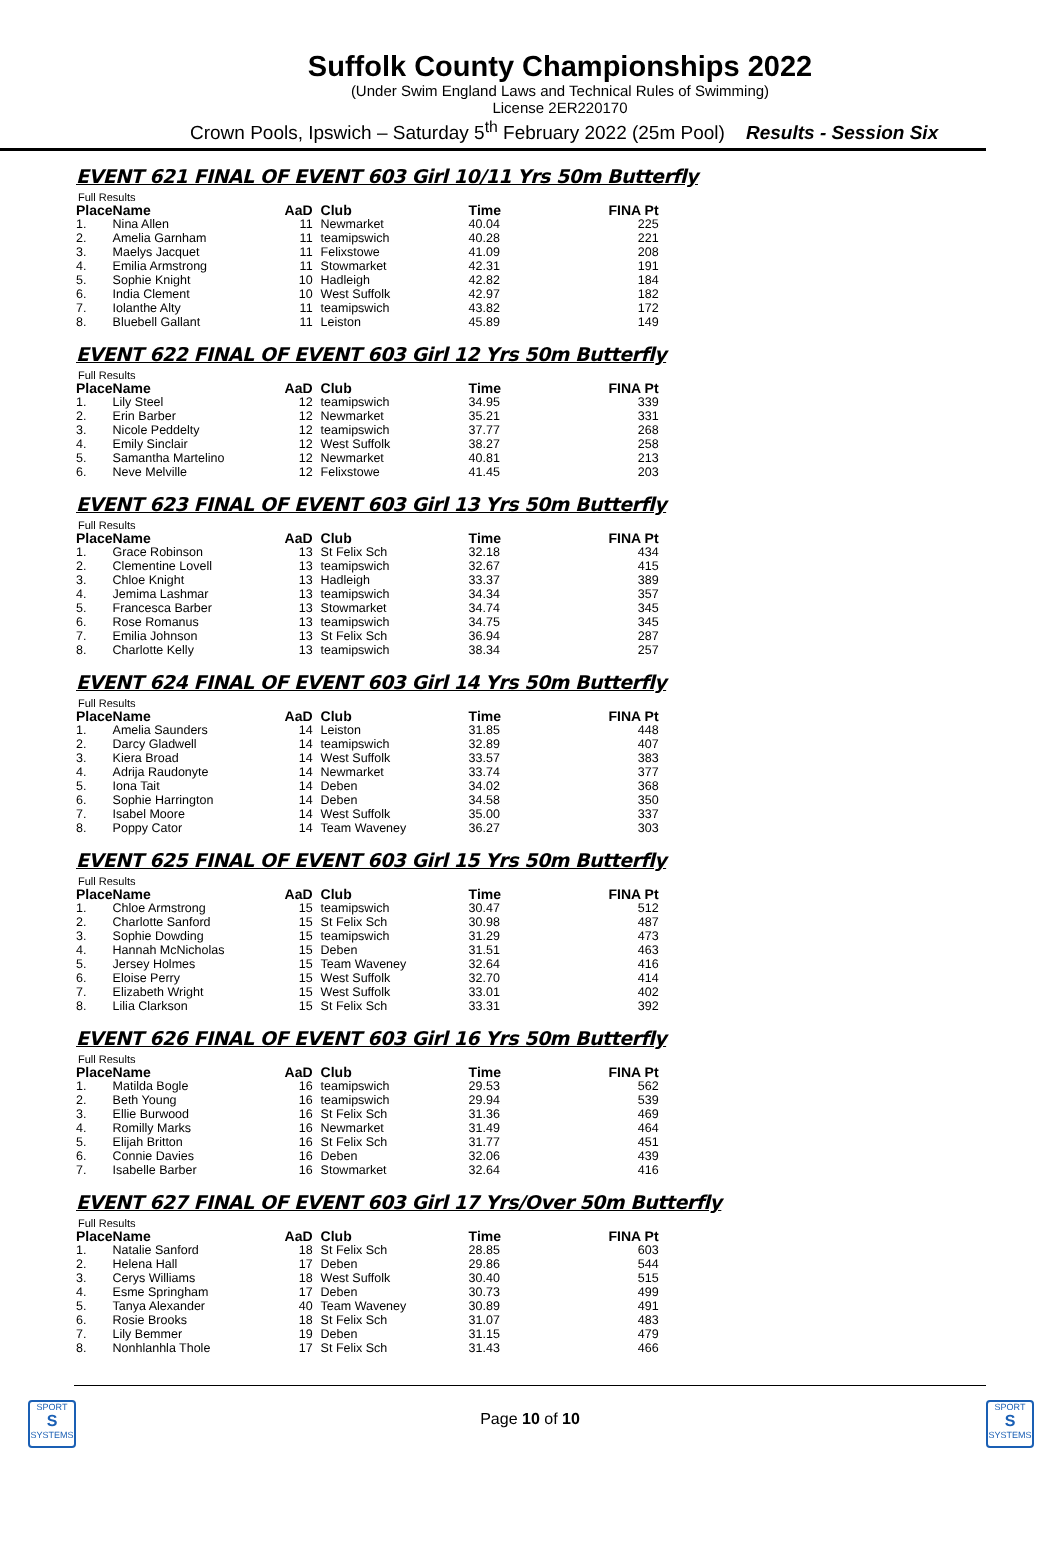Suffolk County Championships 2022
(Under Swim England Laws and Technical Rules of Swimming)
License 2ER220170
Crown Pools, Ipswich – Saturday 5<sup>th</sup> February 2022 (25m Pool) Results - Session Six
EVENT 621 FINAL OF EVENT 603 Girl 10/11 Yrs 50m Butterfly
Full Results
| Place | Name | AaD | Club | Time | FINA Pt |
| --- | --- | --- | --- | --- | --- |
| 1. | Nina Allen | 11 | Newmarket | 40.04 | 225 |
| 2. | Amelia Garnham | 11 | teamipswich | 40.28 | 221 |
| 3. | Maelys Jacquet | 11 | Felixstowe | 41.09 | 208 |
| 4. | Emilia Armstrong | 11 | Stowmarket | 42.31 | 191 |
| 5. | Sophie Knight | 10 | Hadleigh | 42.82 | 184 |
| 6. | India Clement | 10 | West Suffolk | 42.97 | 182 |
| 7. | Iolanthe Alty | 11 | teamipswich | 43.82 | 172 |
| 8. | Bluebell Gallant | 11 | Leiston | 45.89 | 149 |
EVENT 622 FINAL OF EVENT 603 Girl 12 Yrs 50m Butterfly
Full Results
| Place | Name | AaD | Club | Time | FINA Pt |
| --- | --- | --- | --- | --- | --- |
| 1. | Lily Steel | 12 | teamipswich | 34.95 | 339 |
| 2. | Erin Barber | 12 | Newmarket | 35.21 | 331 |
| 3. | Nicole Peddelty | 12 | teamipswich | 37.77 | 268 |
| 4. | Emily Sinclair | 12 | West Suffolk | 38.27 | 258 |
| 5. | Samantha Martelino | 12 | Newmarket | 40.81 | 213 |
| 6. | Neve Melville | 12 | Felixstowe | 41.45 | 203 |
EVENT 623 FINAL OF EVENT 603 Girl 13 Yrs 50m Butterfly
Full Results
| Place | Name | AaD | Club | Time | FINA Pt |
| --- | --- | --- | --- | --- | --- |
| 1. | Grace Robinson | 13 | St Felix Sch | 32.18 | 434 |
| 2. | Clementine Lovell | 13 | teamipswich | 32.67 | 415 |
| 3. | Chloe Knight | 13 | Hadleigh | 33.37 | 389 |
| 4. | Jemima Lashmar | 13 | teamipswich | 34.34 | 357 |
| 5. | Francesca Barber | 13 | Stowmarket | 34.74 | 345 |
| 6. | Rose Romanus | 13 | teamipswich | 34.75 | 345 |
| 7. | Emilia Johnson | 13 | St Felix Sch | 36.94 | 287 |
| 8. | Charlotte Kelly | 13 | teamipswich | 38.34 | 257 |
EVENT 624 FINAL OF EVENT 603 Girl 14 Yrs 50m Butterfly
Full Results
| Place | Name | AaD | Club | Time | FINA Pt |
| --- | --- | --- | --- | --- | --- |
| 1. | Amelia Saunders | 14 | Leiston | 31.85 | 448 |
| 2. | Darcy Gladwell | 14 | teamipswich | 32.89 | 407 |
| 3. | Kiera Broad | 14 | West Suffolk | 33.57 | 383 |
| 4. | Adrija Raudonyte | 14 | Newmarket | 33.74 | 377 |
| 5. | Iona Tait | 14 | Deben | 34.02 | 368 |
| 6. | Sophie Harrington | 14 | Deben | 34.58 | 350 |
| 7. | Isabel Moore | 14 | West Suffolk | 35.00 | 337 |
| 8. | Poppy Cator | 14 | Team Waveney | 36.27 | 303 |
EVENT 625 FINAL OF EVENT 603 Girl 15 Yrs 50m Butterfly
Full Results
| Place | Name | AaD | Club | Time | FINA Pt |
| --- | --- | --- | --- | --- | --- |
| 1. | Chloe Armstrong | 15 | teamipswich | 30.47 | 512 |
| 2. | Charlotte Sanford | 15 | St Felix Sch | 30.98 | 487 |
| 3. | Sophie Dowding | 15 | teamipswich | 31.29 | 473 |
| 4. | Hannah McNicholas | 15 | Deben | 31.51 | 463 |
| 5. | Jersey Holmes | 15 | Team Waveney | 32.64 | 416 |
| 6. | Eloise Perry | 15 | West Suffolk | 32.70 | 414 |
| 7. | Elizabeth Wright | 15 | West Suffolk | 33.01 | 402 |
| 8. | Lilia Clarkson | 15 | St Felix Sch | 33.31 | 392 |
EVENT 626 FINAL OF EVENT 603 Girl 16 Yrs 50m Butterfly
Full Results
| Place | Name | AaD | Club | Time | FINA Pt |
| --- | --- | --- | --- | --- | --- |
| 1. | Matilda Bogle | 16 | teamipswich | 29.53 | 562 |
| 2. | Beth Young | 16 | teamipswich | 29.94 | 539 |
| 3. | Ellie Burwood | 16 | St Felix Sch | 31.36 | 469 |
| 4. | Romilly Marks | 16 | Newmarket | 31.49 | 464 |
| 5. | Elijah Britton | 16 | St Felix Sch | 31.77 | 451 |
| 6. | Connie Davies | 16 | Deben | 32.06 | 439 |
| 7. | Isabelle Barber | 16 | Stowmarket | 32.64 | 416 |
EVENT 627 FINAL OF EVENT 603 Girl 17 Yrs/Over 50m Butterfly
Full Results
| Place | Name | AaD | Club | Time | FINA Pt |
| --- | --- | --- | --- | --- | --- |
| 1. | Natalie Sanford | 18 | St Felix Sch | 28.85 | 603 |
| 2. | Helena Hall | 17 | Deben | 29.86 | 544 |
| 3. | Cerys Williams | 18 | West Suffolk | 30.40 | 515 |
| 4. | Esme Springham | 17 | Deben | 30.73 | 499 |
| 5. | Tanya Alexander | 40 | Team Waveney | 30.89 | 491 |
| 6. | Rosie Brooks | 18 | St Felix Sch | 31.07 | 483 |
| 7. | Lily Bemmer | 19 | Deben | 31.15 | 479 |
| 8. | Nonhlanhla Thole | 17 | St Felix Sch | 31.43 | 466 |
SPORT
S
SYSTEMS
Page 10 of 10
SPORT
S
SYSTEMS